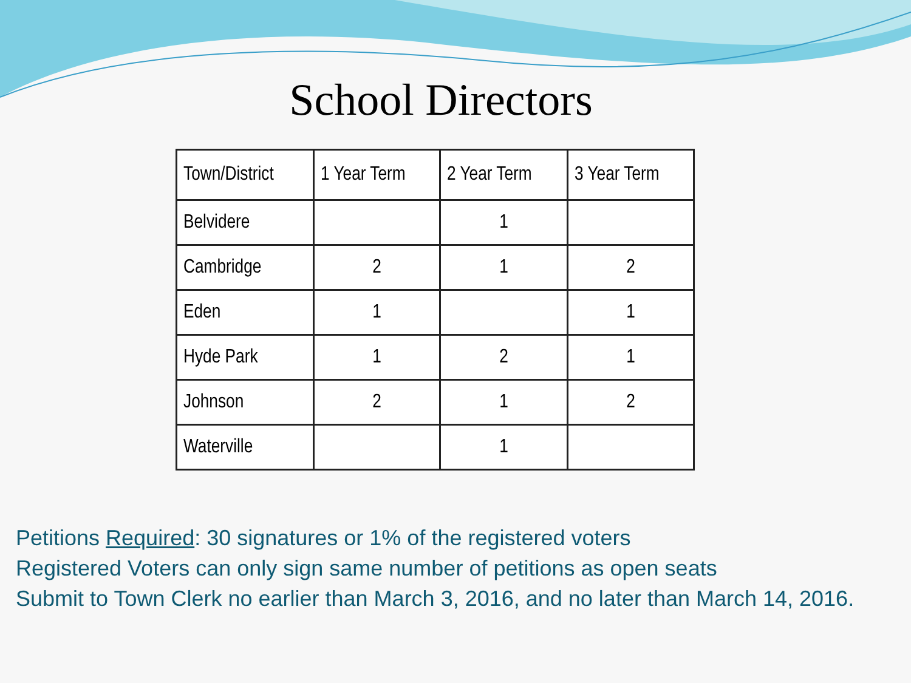School Directors
| Town/District | 1 Year Term | 2 Year Term | 3 Year Term |
| --- | --- | --- | --- |
| Belvidere | | 1 | |
| Cambridge | 2 | 1 | 2 |
| Eden | 1 | | 1 |
| Hyde Park | 1 | 2 | 1 |
| Johnson | 2 | 1 | 2 |
| Waterville | | 1 | |
Petitions Required: 30 signatures or 1% of the registered voters
Registered Voters can only sign same number of petitions as open seats
Submit to Town Clerk no earlier than March 3, 2016, and no later than March 14, 2016.